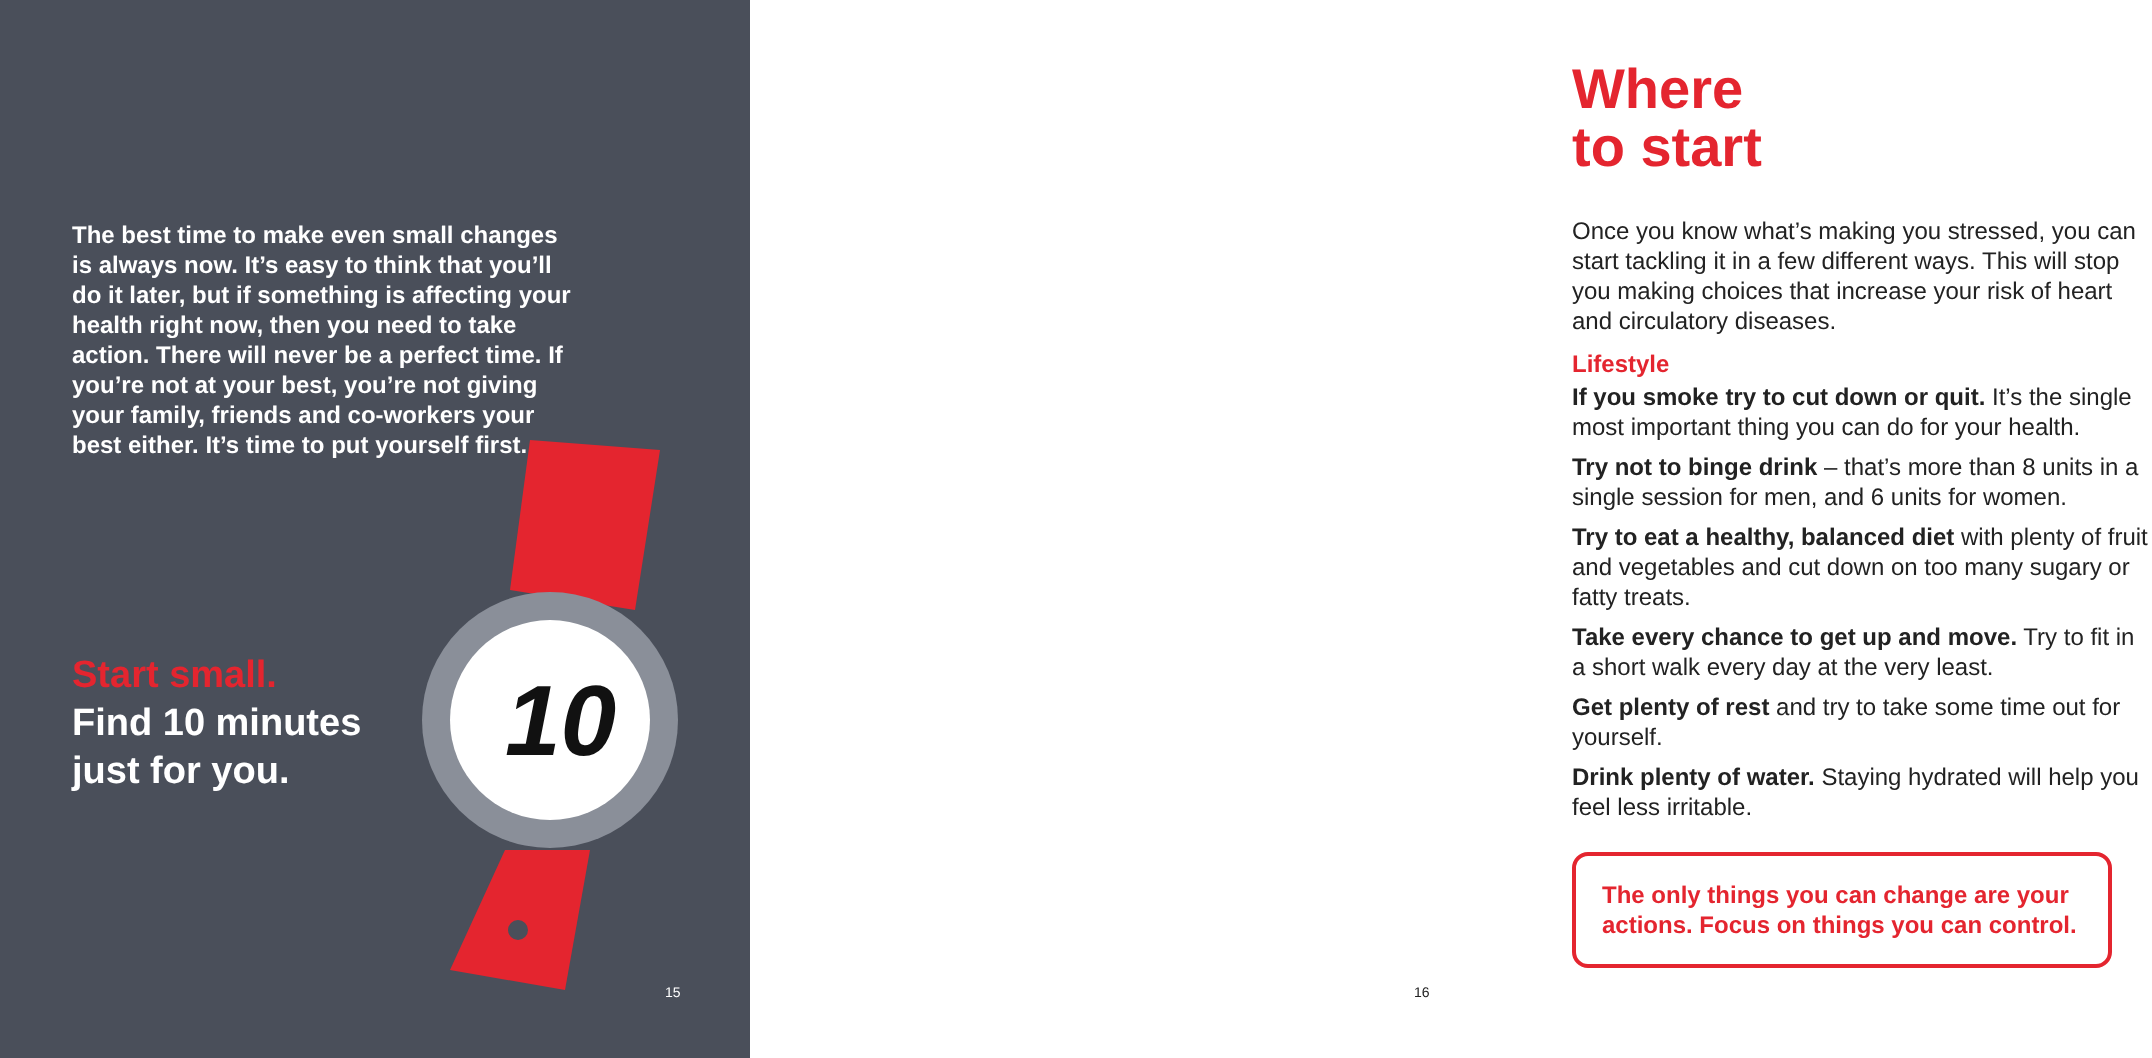The best time to make even small changes is always now. It’s easy to think that you’ll do it later, but if something is affecting your health right now, then you need to take action. There will never be a perfect time. If you’re not at your best, you’re not giving your family, friends and co-workers your best either. It’s time to put yourself first.
Start small.
Find 10 minutes
just for you.
10
15
Where
to start
Once you know what’s making you stressed, you can start tackling it in a few different ways. This will stop you making choices that increase your risk of heart and circulatory diseases.
Lifestyle
If you smoke try to cut down or quit. It’s the single most important thing you can do for your health.
Try not to binge drink – that’s more than 8 units in a single session for men, and 6 units for women.
Try to eat a healthy, balanced diet with plenty of fruit and vegetables and cut down on too many sugary or fatty treats.
Take every chance to get up and move. Try to fit in a short walk every day at the very least.
Get plenty of rest and try to take some time out for yourself.
Drink plenty of water. Staying hydrated will help you feel less irritable.
The only things you can change are your actions. Focus on things you can control.
16